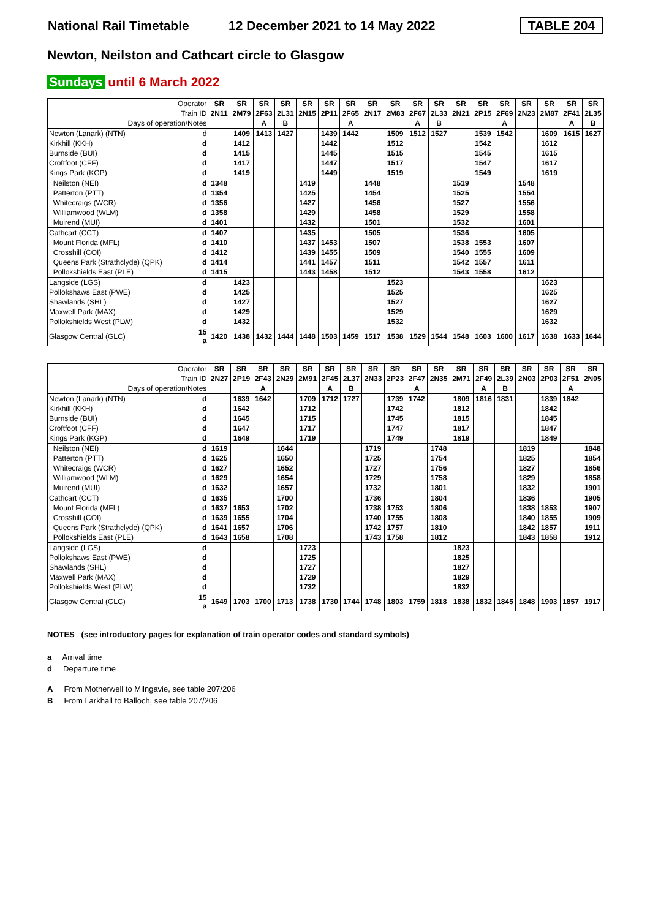National Rail Timetable
12 December 2021 to 14 May 2022
TABLE 204
Newton, Neilston and Cathcart circle to Glasgow
Sundays until 6 March 2022
| Operator | | SR | SR | SR | SR | SR | SR | SR | SR | SR | SR | SR | SR | SR | SR | SR | SR | SR | SR |
| --- | --- | --- | --- | --- | --- | --- | --- | --- | --- | --- | --- | --- | --- | --- | --- | --- | --- | --- | --- |
| Train ID | | 2N11 | 2M79 | 2F63 | 2L31 | 2N15 | 2P11 | 2F65 | 2N17 | 2M83 | 2F67 | 2L33 | 2N21 | 2P15 | 2F69 | 2N23 | 2M87 | 2F41 | 2L35 |
| Days of operation/Notes | | | | A | B | | | A | | | A | B | | | A | | | A | B |
| Newton (Lanark) (NTN) | d | | 1409 | 1413 | 1427 | | 1439 | 1442 | | 1509 | 1512 | 1527 | | 1539 | 1542 | | 1609 | 1615 | 1627 |
| Kirkhill (KKH) | d | | 1412 | | | | 1442 | | | 1512 | | | | 1542 | | | 1612 | | |
| Burnside (BUI) | d | | 1415 | | | | 1445 | | | 1515 | | | | 1545 | | | 1615 | | |
| Croftfoot (CFF) | d | | 1417 | | | | 1447 | | | 1517 | | | | 1547 | | | 1617 | | |
| Kings Park (KGP) | d | | 1419 | | | | 1449 | | | 1519 | | | | 1549 | | | 1619 | | |
| Neilston (NEI) | d | 1348 | | | | 1419 | | | 1448 | | | | 1519 | | | 1548 | | | |
| Patterton (PTT) | d | 1354 | | | | 1425 | | | 1454 | | | | 1525 | | | 1554 | | | |
| Whitecraigs (WCR) | d | 1356 | | | | 1427 | | | 1456 | | | | 1527 | | | 1556 | | | |
| Williamwood (WLM) | d | 1358 | | | | 1429 | | | 1458 | | | | 1529 | | | 1558 | | | |
| Muirend (MUI) | d | 1401 | | | | 1432 | | | 1501 | | | | 1532 | | | 1601 | | | |
| Cathcart (CCT) | d | 1407 | | | | 1435 | | | 1505 | | | | 1536 | | | 1605 | | | |
| Mount Florida (MFL) | d | 1410 | | | | 1437 | 1453 | | 1507 | | | | 1538 | 1553 | | 1607 | | | |
| Crosshill (COI) | d | 1412 | | | | 1439 | 1455 | | 1509 | | | | 1540 | 1555 | | 1609 | | | |
| Queens Park (Strathclyde) (QPK) | d | 1414 | | | | 1441 | 1457 | | 1511 | | | | 1542 | 1557 | | 1611 | | | |
| Pollokshields East (PLE) | d | 1415 | | | | 1443 | 1458 | | 1512 | | | | 1543 | 1558 | | 1612 | | | |
| Langside (LGS) | d | | 1423 | | | | | | | 1523 | | | | | | | 1623 | | |
| Pollokshaws East (PWE) | d | | 1425 | | | | | | | 1525 | | | | | | | 1625 | | |
| Shawlands (SHL) | d | | 1427 | | | | | | | 1527 | | | | | | | 1627 | | |
| Maxwell Park (MAX) | d | | 1429 | | | | | | | 1529 | | | | | | | 1629 | | |
| Pollokshields West (PLW) | d | | 1432 | | | | | | | 1532 | | | | | | | 1632 | | |
| Glasgow Central (GLC) | 15 a | 1420 | 1438 | 1432 | 1444 | 1448 | 1503 | 1459 | 1517 | 1538 | 1529 | 1544 | 1548 | 1603 | 1600 | 1617 | 1638 | 1633 | 1644 |
| Operator | | SR | SR | SR | SR | SR | SR | SR | SR | SR | SR | SR | SR | SR | SR | SR | SR | SR | SR |
| --- | --- | --- | --- | --- | --- | --- | --- | --- | --- | --- | --- | --- | --- | --- | --- | --- | --- | --- | --- |
| Train ID | | 2N27 | 2P19 | 2F43 | 2N29 | 2M91 | 2F45 | 2L37 | 2N33 | 2P23 | 2F47 | 2N35 | 2M71 | 2F49 | 2L39 | 2N03 | 2P03 | 2F51 | 2N05 |
| Days of operation/Notes | | | | A | | | A | B | | | A | | | A | B | | | A | |
| Newton (Lanark) (NTN) | d | | 1639 | 1642 | | 1709 | 1712 | 1727 | | 1739 | 1742 | | 1809 | 1816 | 1831 | | 1839 | 1842 | |
| Kirkhill (KKH) | d | | 1642 | | | 1712 | | | | 1742 | | | 1812 | | | | 1842 | | |
| Burnside (BUI) | d | | 1645 | | | 1715 | | | | 1745 | | | 1815 | | | | 1845 | | |
| Croftfoot (CFF) | d | | 1647 | | | 1717 | | | | 1747 | | | 1817 | | | | 1847 | | |
| Kings Park (KGP) | d | | 1649 | | | 1719 | | | | 1749 | | | 1819 | | | | 1849 | | |
| Neilston (NEI) | d | 1619 | | | 1644 | | | | 1719 | | | 1748 | | | | 1819 | | | 1848 |
| Patterton (PTT) | d | 1625 | | | 1650 | | | | 1725 | | | 1754 | | | | 1825 | | | 1854 |
| Whitecraigs (WCR) | d | 1627 | | | 1652 | | | | 1727 | | | 1756 | | | | 1827 | | | 1856 |
| Williamwood (WLM) | d | 1629 | | | 1654 | | | | 1729 | | | 1758 | | | | 1829 | | | 1858 |
| Muirend (MUI) | d | 1632 | | | 1657 | | | | 1732 | | | 1801 | | | | 1832 | | | 1901 |
| Cathcart (CCT) | d | 1635 | | | 1700 | | | | 1736 | | | 1804 | | | | 1836 | | | 1905 |
| Mount Florida (MFL) | d | 1637 | 1653 | | 1702 | | | | 1738 | 1753 | | 1806 | | | | 1838 | 1853 | | 1907 |
| Crosshill (COI) | d | 1639 | 1655 | | 1704 | | | | 1740 | 1755 | | 1808 | | | | 1840 | 1855 | | 1909 |
| Queens Park (Strathclyde) (QPK) | d | 1641 | 1657 | | 1706 | | | | 1742 | 1757 | | 1810 | | | | 1842 | 1857 | | 1911 |
| Pollokshields East (PLE) | d | 1643 | 1658 | | 1708 | | | | 1743 | 1758 | | 1812 | | | | 1843 | 1858 | | 1912 |
| Langside (LGS) | d | | | | | 1723 | | | | | | | 1823 | | | | | | |
| Pollokshaws East (PWE) | d | | | | | 1725 | | | | | | | 1825 | | | | | | |
| Shawlands (SHL) | d | | | | | 1727 | | | | | | | 1827 | | | | | | |
| Maxwell Park (MAX) | d | | | | | 1729 | | | | | | | 1829 | | | | | | |
| Pollokshields West (PLW) | d | | | | | 1732 | | | | | | | 1832 | | | | | | |
| Glasgow Central (GLC) | 15 a | 1649 | 1703 | 1700 | 1713 | 1738 | 1730 | 1744 | 1748 | 1803 | 1759 | 1818 | 1838 | 1832 | 1845 | 1848 | 1903 | 1857 | 1917 |
NOTES (see introductory pages for explanation of train operator codes and standard symbols)
a Arrival time
d Departure time
A From Motherwell to Milngavie, see table 207/206
B From Larkhall to Balloch, see table 207/206